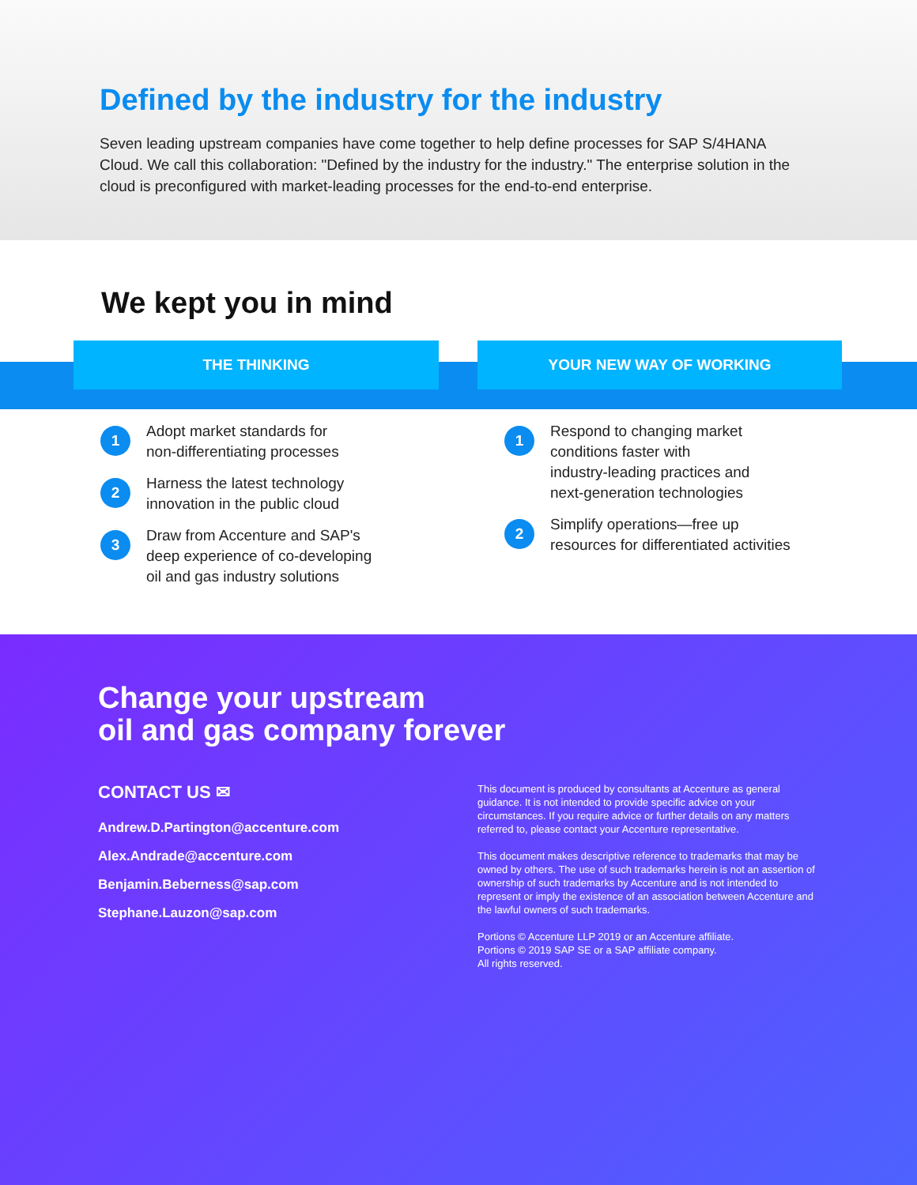Defined by the industry for the industry
Seven leading upstream companies have come together to help define processes for SAP S/4HANA Cloud. We call this collaboration: "Defined by the industry for the industry." The enterprise solution in the cloud is preconfigured with market-leading processes for the end-to-end enterprise.
We kept you in mind
THE THINKING
1
Adopt market standards for
non-differentiating processes
2
Harness the latest technology
innovation in the public cloud
3
Draw from Accenture and SAP's
deep experience of co-developing
oil and gas industry solutions
YOUR NEW WAY OF WORKING
1
Respond to changing market
conditions faster with
industry-leading practices and
next-generation technologies
2
Simplify operations—free up
resources for differentiated activities
Change your upstream
oil and gas company forever
CONTACT US ✉
Andrew.D.Partington@accenture.com
Alex.Andrade@accenture.com
Benjamin.Beberness@sap.com
Stephane.Lauzon@sap.com
This document is produced by consultants at Accenture as general guidance. It is not intended to provide specific advice on your circumstances. If you require advice or further details on any matters referred to, please contact your Accenture representative.
This document makes descriptive reference to trademarks that may be owned by others. The use of such trademarks herein is not an assertion of ownership of such trademarks by Accenture and is not intended to represent or imply the existence of an association between Accenture and the lawful owners of such trademarks.
Portions © Accenture LLP 2019 or an Accenture affiliate.
Portions © 2019 SAP SE or a SAP affiliate company.
All rights reserved.